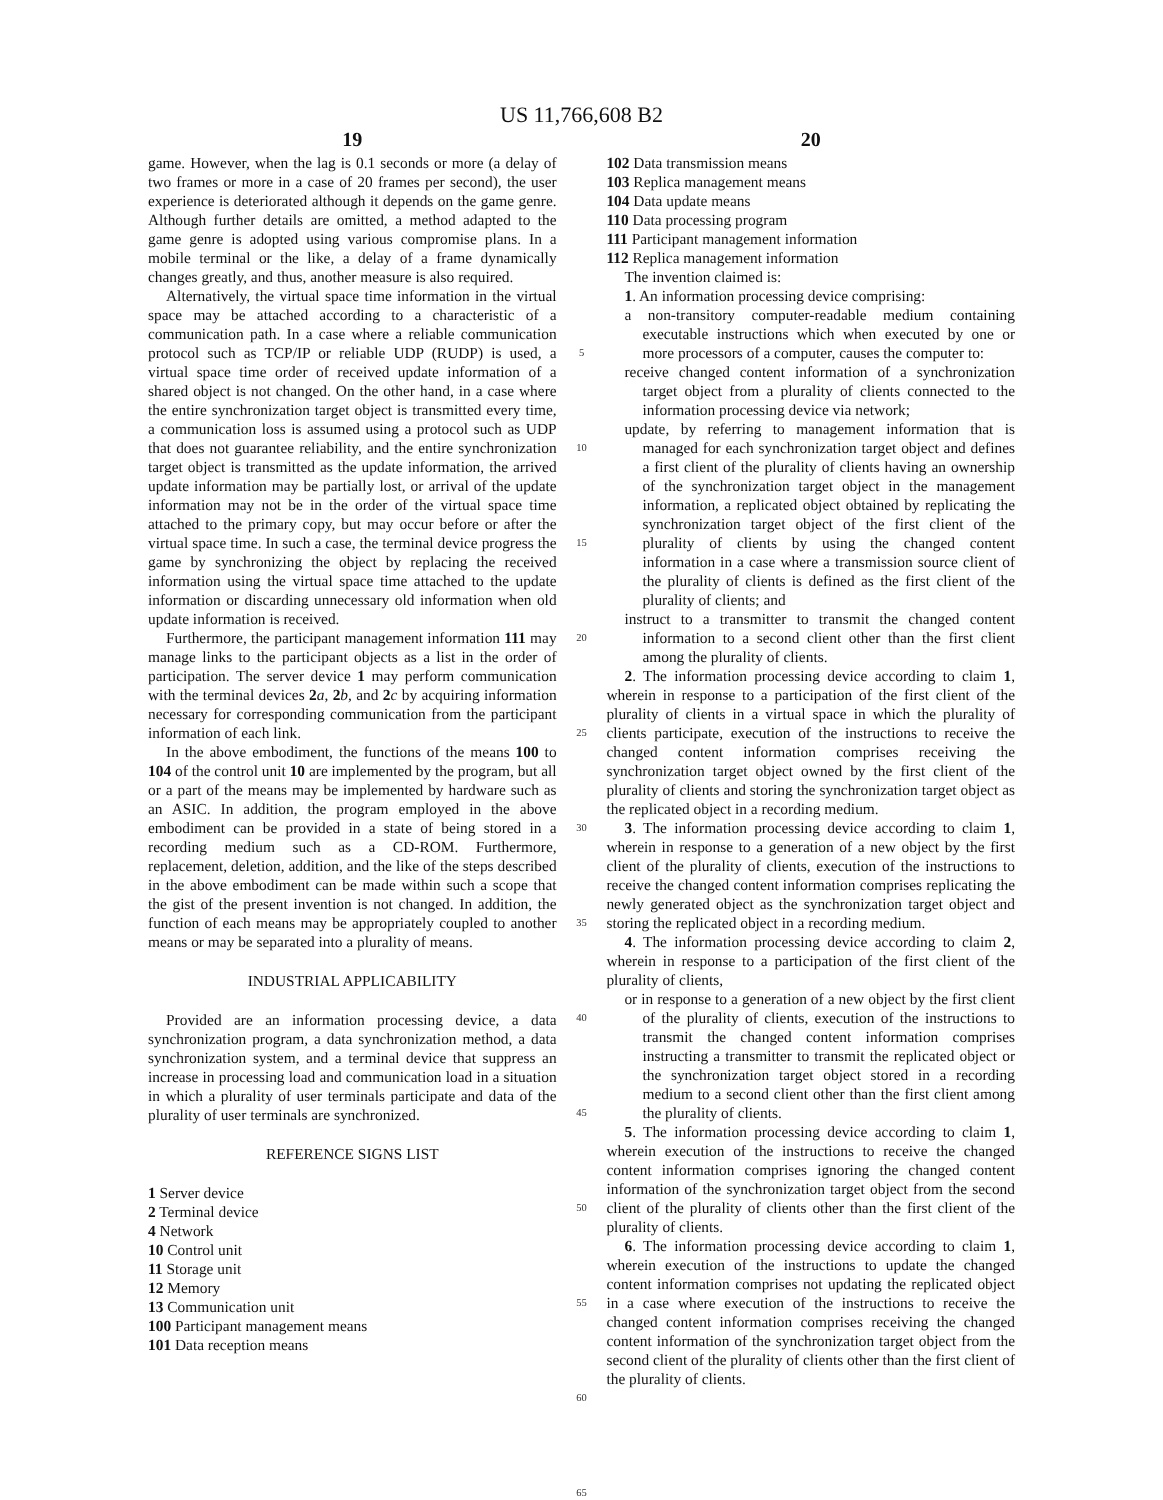US 11,766,608 B2
19
game. However, when the lag is 0.1 seconds or more (a delay of two frames or more in a case of 20 frames per second), the user experience is deteriorated although it depends on the game genre. Although further details are omitted, a method adapted to the game genre is adopted using various compromise plans. In a mobile terminal or the like, a delay of a frame dynamically changes greatly, and thus, another measure is also required.
Alternatively, the virtual space time information in the virtual space may be attached according to a characteristic of a communication path. In a case where a reliable communication protocol such as TCP/IP or reliable UDP (RUDP) is used, a virtual space time order of received update information of a shared object is not changed. On the other hand, in a case where the entire synchronization target object is transmitted every time, a communication loss is assumed using a protocol such as UDP that does not guarantee reliability, and the entire synchronization target object is transmitted as the update information, the arrived update information may be partially lost, or arrival of the update information may not be in the order of the virtual space time attached to the primary copy, but may occur before or after the virtual space time. In such a case, the terminal device progress the game by synchronizing the object by replacing the received information using the virtual space time attached to the update information or discarding unnecessary old information when old update information is received.
Furthermore, the participant management information 111 may manage links to the participant objects as a list in the order of participation. The server device 1 may perform communication with the terminal devices 2 a, 2 b, and 2 c by acquiring information necessary for corresponding communication from the participant information of each link.
In the above embodiment, the functions of the means 100 to 104 of the control unit 10 are implemented by the program, but all or a part of the means may be implemented by hardware such as an ASIC. In addition, the program employed in the above embodiment can be provided in a state of being stored in a recording medium such as a CD-ROM. Furthermore, replacement, deletion, addition, and the like of the steps described in the above embodiment can be made within such a scope that the gist of the present invention is not changed. In addition, the function of each means may be appropriately coupled to another means or may be separated into a plurality of means.
INDUSTRIAL APPLICABILITY
Provided are an information processing device, a data synchronization program, a data synchronization method, a data synchronization system, and a terminal device that suppress an increase in processing load and communication load in a situation in which a plurality of user terminals participate and data of the plurality of user terminals are synchronized.
REFERENCE SIGNS LIST
1 Server device
2 Terminal device
4 Network
10 Control unit
11 Storage unit
12 Memory
13 Communication unit
100 Participant management means
101 Data reception means
5
10
15
20
25
30
35
40
45
50
55
60
65
20
102 Data transmission means
103 Replica management means
104 Data update means
110 Data processing program
111 Participant management information
112 Replica management information
The invention claimed is:
1. An information processing device comprising:
a non-transitory computer-readable medium containing executable instructions which when executed by one or more processors of a computer, causes the computer to:
receive changed content information of a synchronization target object from a plurality of clients connected to the information processing device via network;
update, by referring to management information that is managed for each synchronization target object and defines a first client of the plurality of clients having an ownership of the synchronization target object in the management information, a replicated object obtained by replicating the synchronization target object of the first client of the plurality of clients by using the changed content information in a case where a transmission source client of the plurality of clients is defined as the first client of the plurality of clients; and
instruct to a transmitter to transmit the changed content information to a second client other than the first client among the plurality of clients.
2. The information processing device according to claim 1, wherein in response to a participation of the first client of the plurality of clients in a virtual space in which the plurality of clients participate, execution of the instructions to receive the changed content information comprises receiving the synchronization target object owned by the first client of the plurality of clients and storing the synchronization target object as the replicated object in a recording medium.
3. The information processing device according to claim 1, wherein in response to a generation of a new object by the first client of the plurality of clients, execution of the instructions to receive the changed content information comprises replicating the newly generated object as the synchronization target object and storing the replicated object in a recording medium.
4. The information processing device according to claim 2, wherein in response to a participation of the first client of the plurality of clients,
or in response to a generation of a new object by the first client of the plurality of clients, execution of the instructions to transmit the changed content information comprises instructing a transmitter to transmit the replicated object or the synchronization target object stored in a recording medium to a second client other than the first client among the plurality of clients.
5. The information processing device according to claim 1, wherein execution of the instructions to receive the changed content information comprises ignoring the changed content information of the synchronization target object from the second client of the plurality of clients other than the first client of the plurality of clients.
6. The information processing device according to claim 1, wherein execution of the instructions to update the changed content information comprises not updating the replicated object in a case where execution of the instructions to receive the changed content information comprises receiving the changed content information of the synchronization target object from the second client of the plurality of clients other than the first client of the plurality of clients.